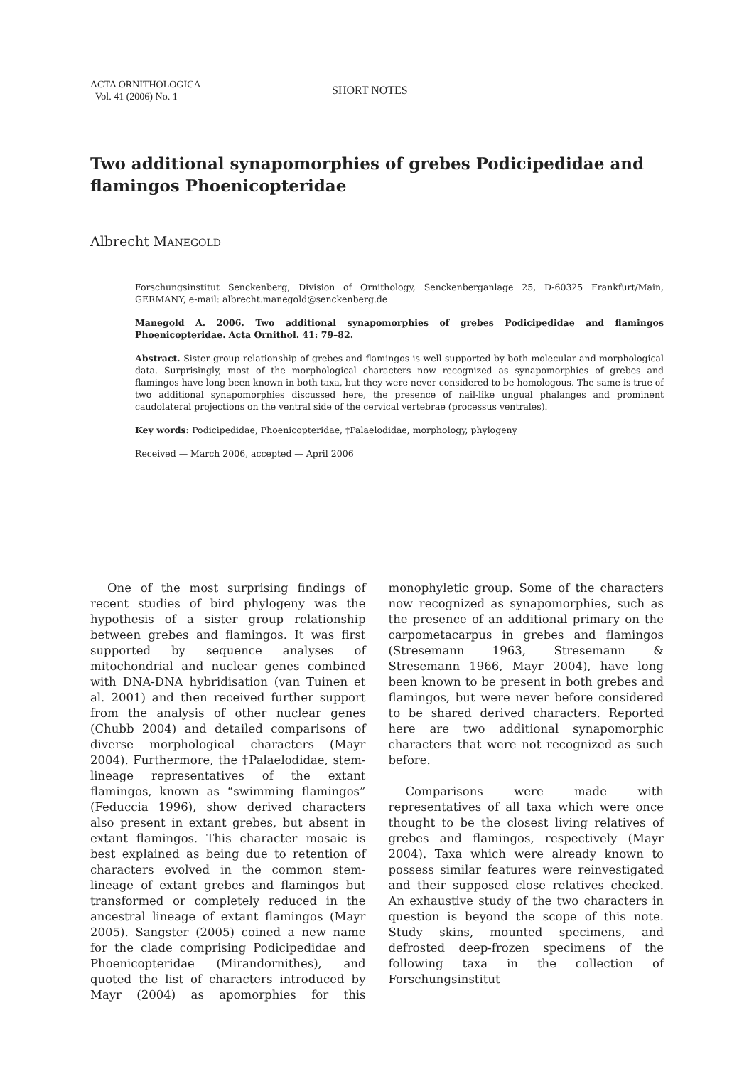ACTA ORNITHOLOGICA
Vol. 41 (2006) No. 1
SHORT NOTES
Two additional synapomorphies of grebes Podicipedidae and flamingos Phoenicopteridae
Albrecht MANEGOLD
Forschungsinstitut Senckenberg, Division of Ornithology, Senckenberganlage 25, D-60325 Frankfurt/Main, GERMANY, e-mail: albrecht.manegold@senckenberg.de
Manegold A. 2006. Two additional synapomorphies of grebes Podicipedidae and flamingos Phoenicopteridae. Acta Ornithol. 41: 79–82.
Abstract. Sister group relationship of grebes and flamingos is well supported by both molecular and morphological data. Surprisingly, most of the morphological characters now recognized as synapomorphies of grebes and flamingos have long been known in both taxa, but they were never considered to be homologous. The same is true of two additional synapomorphies discussed here, the presence of nail-like ungual phalanges and prominent caudolateral projections on the ventral side of the cervical vertebrae (processus ventrales).
Key words: Podicipedidae, Phoenicopteridae, †Palaelodidae, morphology, phylogeny
Received — March 2006, accepted — April 2006
One of the most surprising findings of recent studies of bird phylogeny was the hypothesis of a sister group relationship between grebes and flamingos. It was first supported by sequence analyses of mitochondrial and nuclear genes combined with DNA-DNA hybridisation (van Tuinen et al. 2001) and then received further support from the analysis of other nuclear genes (Chubb 2004) and detailed comparisons of diverse morphological characters (Mayr 2004). Furthermore, the †Palaelodidae, stem-lineage representatives of the extant flamingos, known as “swimming flamingos” (Feduccia 1996), show derived characters also present in extant grebes, but absent in extant flamingos. This character mosaic is best explained as being due to retention of characters evolved in the common stem-lineage of extant grebes and flamingos but transformed or completely reduced in the ancestral lineage of extant flamingos (Mayr 2005). Sangster (2005) coined a new name for the clade comprising Podicipedidae and Phoenicopteridae (Mirandornithes), and quoted the list of characters introduced by Mayr (2004) as apomorphies for this monophyletic group. Some of the characters now recognized as synapomorphies, such as the presence of an additional primary on the carpometacarpus in grebes and flamingos (Stresemann 1963, Stresemann & Stresemann 1966, Mayr 2004), have long been known to be present in both grebes and flamingos, but were never before considered to be shared derived characters. Reported here are two additional synapomorphic characters that were not recognized as such before.
Comparisons were made with representatives of all taxa which were once thought to be the closest living relatives of grebes and flamingos, respectively (Mayr 2004). Taxa which were already known to possess similar features were reinvestigated and their supposed close relatives checked. An exhaustive study of the two characters in question is beyond the scope of this note. Study skins, mounted specimens, and defrosted deep-frozen specimens of the following taxa in the collection of Forschungsinstitut